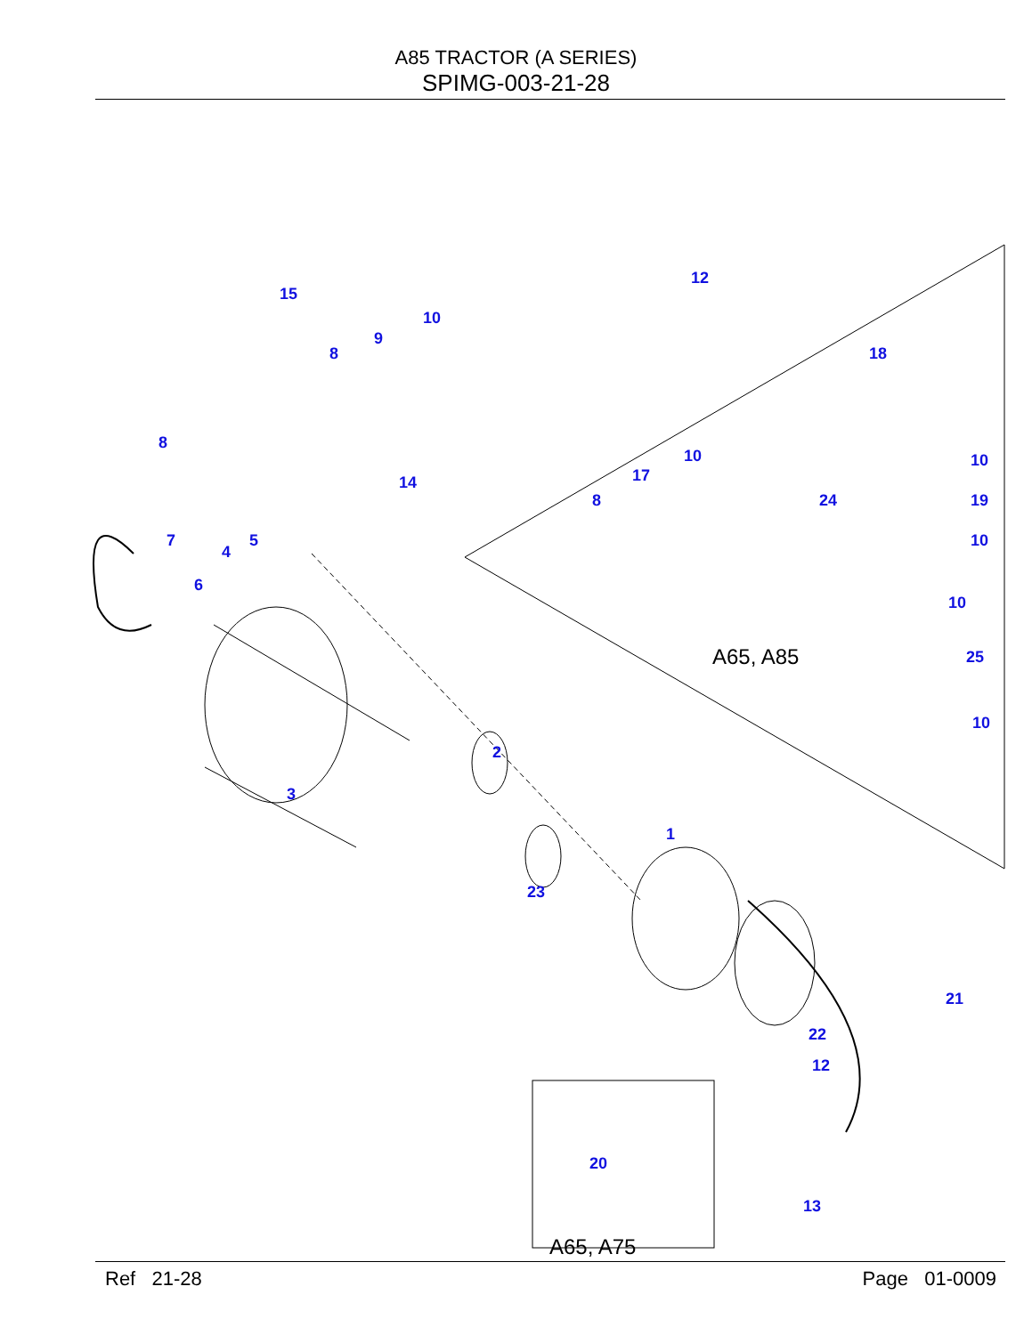A85 TRACTOR (A SERIES)
SPIMG-003-21-28
15
10
12
9
8 18
8
10 10
14 17
8 24 19
7 5 10
4
6
10
A65, A85 25
10
2
3
1
23
21
22
12
20
13
A65, A75
Ref 21-28 Page 01-0009